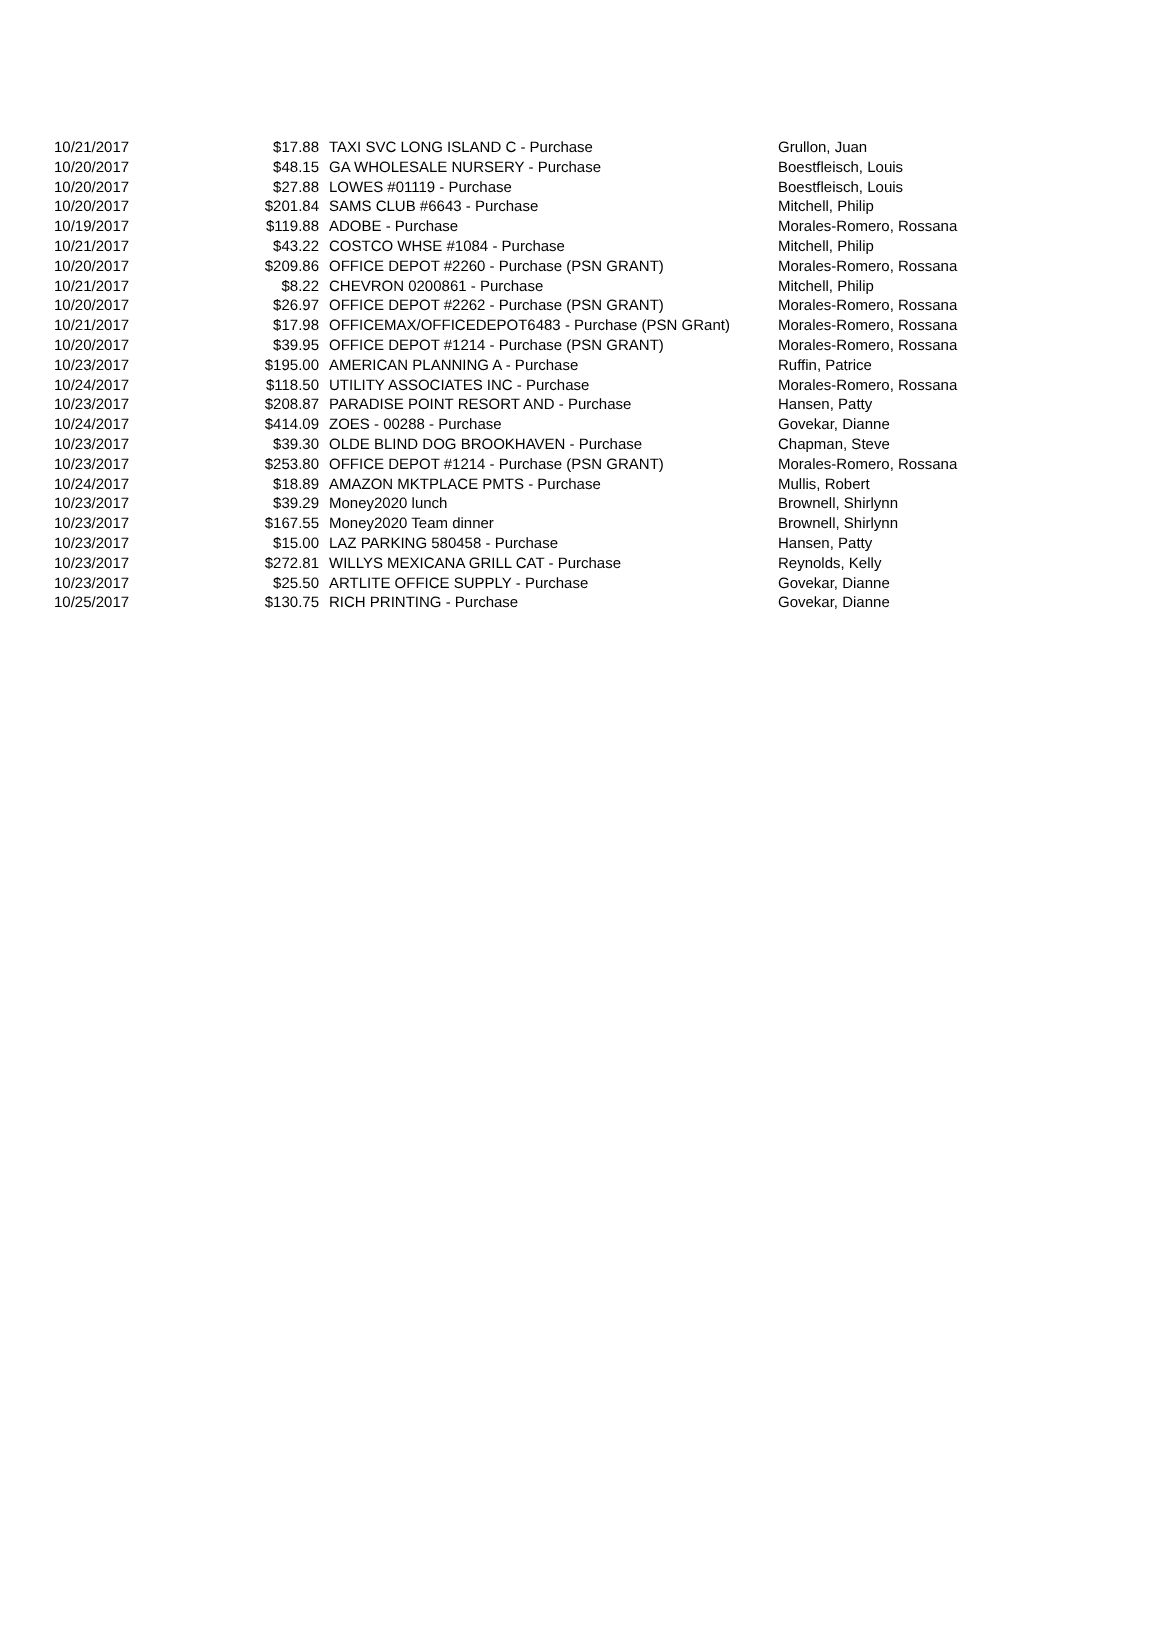| 10/21/2017 | $17.88 | TAXI SVC LONG ISLAND C - Purchase | Grullon, Juan |
| 10/20/2017 | $48.15 | GA WHOLESALE NURSERY - Purchase | Boestfleisch, Louis |
| 10/20/2017 | $27.88 | LOWES #01119 - Purchase | Boestfleisch, Louis |
| 10/20/2017 | $201.84 | SAMS CLUB #6643 - Purchase | Mitchell, Philip |
| 10/19/2017 | $119.88 | ADOBE - Purchase | Morales-Romero, Rossana |
| 10/21/2017 | $43.22 | COSTCO WHSE #1084 - Purchase | Mitchell, Philip |
| 10/20/2017 | $209.86 | OFFICE DEPOT #2260 - Purchase (PSN GRANT) | Morales-Romero, Rossana |
| 10/21/2017 | $8.22 | CHEVRON 0200861 - Purchase | Mitchell, Philip |
| 10/20/2017 | $26.97 | OFFICE DEPOT #2262 - Purchase (PSN GRANT) | Morales-Romero, Rossana |
| 10/21/2017 | $17.98 | OFFICEMAX/OFFICEDEPOT6483 - Purchase (PSN GRant) | Morales-Romero, Rossana |
| 10/20/2017 | $39.95 | OFFICE DEPOT #1214 - Purchase (PSN GRANT) | Morales-Romero, Rossana |
| 10/23/2017 | $195.00 | AMERICAN PLANNING A - Purchase | Ruffin, Patrice |
| 10/24/2017 | $118.50 | UTILITY ASSOCIATES INC - Purchase | Morales-Romero, Rossana |
| 10/23/2017 | $208.87 | PARADISE POINT RESORT AND - Purchase | Hansen, Patty |
| 10/24/2017 | $414.09 | ZOES - 00288 - Purchase | Govekar, Dianne |
| 10/23/2017 | $39.30 | OLDE BLIND DOG BROOKHAVEN - Purchase | Chapman, Steve |
| 10/23/2017 | $253.80 | OFFICE DEPOT #1214 - Purchase (PSN GRANT) | Morales-Romero, Rossana |
| 10/24/2017 | $18.89 | AMAZON MKTPLACE PMTS - Purchase | Mullis, Robert |
| 10/23/2017 | $39.29 | Money2020 lunch | Brownell, Shirlynn |
| 10/23/2017 | $167.55 | Money2020 Team dinner | Brownell, Shirlynn |
| 10/23/2017 | $15.00 | LAZ PARKING 580458 - Purchase | Hansen, Patty |
| 10/23/2017 | $272.81 | WILLYS MEXICANA GRILL CAT - Purchase | Reynolds, Kelly |
| 10/23/2017 | $25.50 | ARTLITE OFFICE SUPPLY - Purchase | Govekar, Dianne |
| 10/25/2017 | $130.75 | RICH PRINTING - Purchase | Govekar, Dianne |